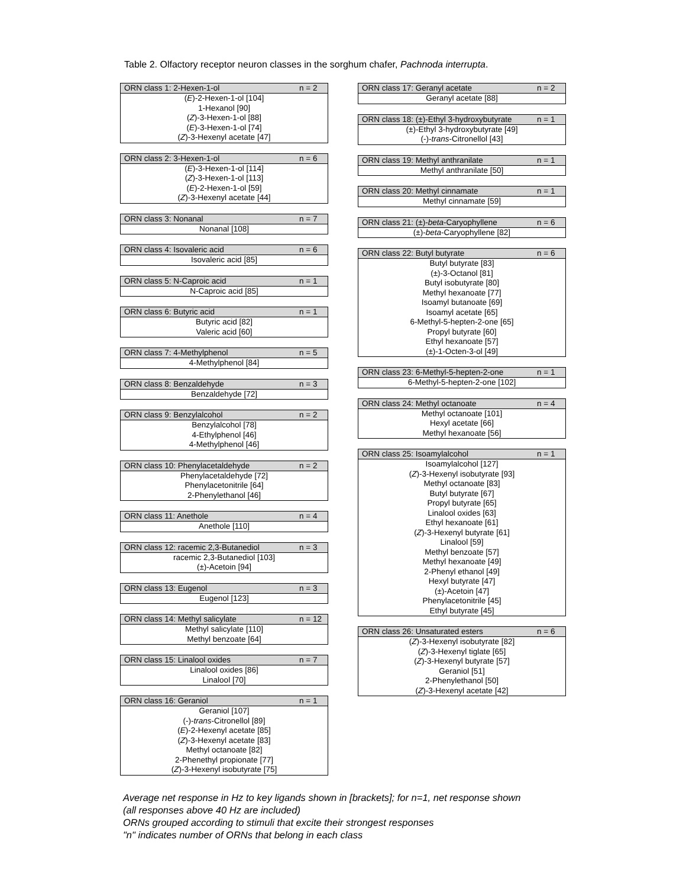Table 2. Olfactory receptor neuron classes in the sorghum chafer, Pachnoda interrupta.
| ORN class 1: 2-Hexen-1-ol | n = 2 |
| --- | --- |
| ( E )-2-Hexen-1-ol [104] 1-Hexanol [90] ( Z )-3-Hexen-1-ol [88] ( E )-3-Hexen-1-ol [74] ( Z )-3-Hexenyl acetate [47] | |
| ORN class 2: 3-Hexen-1-ol | n = 6 |
| --- | --- |
| ( E )-3-Hexen-1-ol [114] ( Z )-3-Hexen-1-ol [113] ( E )-2-Hexen-1-ol [59] ( Z )-3-Hexenyl acetate [44] | |
| ORN class 3: Nonanal | n = 7 |
| --- | --- |
| Nonanal [108] | |
| ORN class 4: Isovaleric acid | n = 6 |
| --- | --- |
| Isovaleric acid [85] | |
| ORN class 5: N-Caproic acid | n = 1 |
| --- | --- |
| N-Caproic acid [85] | |
| ORN class 6: Butyric acid | n = 1 |
| --- | --- |
| Butyric acid [82] Valeric acid [60] | |
| ORN class 7: 4-Methylphenol | n = 5 |
| --- | --- |
| 4-Methylphenol [84] | |
| ORN class 8: Benzaldehyde | n = 3 |
| --- | --- |
| Benzaldehyde [72] | |
| ORN class 9: Benzylalcohol | n = 2 |
| --- | --- |
| Benzylalcohol [78] 4-Ethylphenol [46] 4-Methylphenol [46] | |
| ORN class 10: Phenylacetaldehyde | n = 2 |
| --- | --- |
| Phenylacetaldehyde [72] Phenylacetonitrile [64] 2-Phenylethanol [46] | |
| ORN class 11: Anethole | n = 4 |
| --- | --- |
| Anethole [110] | |
| ORN class 12: racemic 2,3-Butanediol | n = 3 |
| --- | --- |
| racemic 2,3-Butanediol [103] (±)-Acetoin [94] | |
| ORN class 13: Eugenol | n = 3 |
| --- | --- |
| Eugenol [123] | |
| ORN class 14: Methyl salicylate | n = 12 |
| --- | --- |
| Methyl salicylate [110] Methyl benzoate [64] | |
| ORN class 15: Linalool oxides | n = 7 |
| --- | --- |
| Linalool oxides [86] Linalool [70] | |
| ORN class 16: Geraniol | n = 1 |
| --- | --- |
| Geraniol [107] (-)- trans -Citronellol [89] ( E )-2-Hexenyl acetate [85] ( Z )-3-Hexenyl acetate [83] Methyl octanoate [82] 2-Phenethyl propionate [77] ( Z )-3-Hexenyl isobutyrate [75] | |
| ORN class 17: Geranyl acetate | n = 2 |
| --- | --- |
| Geranyl acetate [88] | |
| ORN class 18: (±)-Ethyl 3-hydroxybutyrate | n = 1 |
| --- | --- |
| (±)-Ethyl 3-hydroxybutyrate [49] (-)- trans -Citronellol [43] | |
| ORN class 19: Methyl anthranilate | n = 1 |
| --- | --- |
| Methyl anthranilate [50] | |
| ORN class 20: Methyl cinnamate | n = 1 |
| --- | --- |
| Methyl cinnamate [59] | |
| ORN class 21: (±)- beta -Caryophyllene | n = 6 |
| --- | --- |
| (±)- beta -Caryophyllene [82] | |
| ORN class 22: Butyl butyrate | n = 6 |
| --- | --- |
| Butyl butyrate [83] (±)-3-Octanol [81] Butyl isobutyrate [80] Methyl hexanoate [77] Isoamyl butanoate [69] Isoamyl acetate [65] 6-Methyl-5-hepten-2-one [65] Propyl butyrate [60] Ethyl hexanoate [57] (±)-1-Octen-3-ol [49] | |
| ORN class 23: 6-Methyl-5-hepten-2-one | n = 1 |
| --- | --- |
| 6-Methyl-5-hepten-2-one [102] | |
| ORN class 24: Methyl octanoate | n = 4 |
| --- | --- |
| Methyl octanoate [101] Hexyl acetate [66] Methyl hexanoate [56] | |
| ORN class 25: Isoamylalcohol | n = 1 |
| --- | --- |
| Isoamylalcohol [127] ( Z )-3-Hexenyl isobutyrate [93] Methyl octanoate [83] Butyl butyrate [67] Propyl butyrate [65] Linalool oxides [63] Ethyl hexanoate [61] ( Z )-3-Hexenyl butyrate [61] Linalool [59] Methyl benzoate [57] Methyl hexanoate [49] 2-Phenyl ethanol [49] Hexyl butyrate [47] (±)-Acetoin [47] Phenylacetonitrile [45] Ethyl butyrate [45] | |
| ORN class 26: Unsaturated esters | n = 6 |
| --- | --- |
| ( Z )-3-Hexenyl isobutyrate [82] ( Z )-3-Hexenyl tiglate [65] ( Z )-3-Hexenyl butyrate [57] Geraniol [51] 2-Phenylethanol [50] ( Z )-3-Hexenyl acetate [42] | |
Average net response in Hz to key ligands shown in [brackets]; for n=1, net response shown
(all responses above 40 Hz are included)
ORNs grouped according to stimuli that excite their strongest responses
"n" indicates number of ORNs that belong in each class